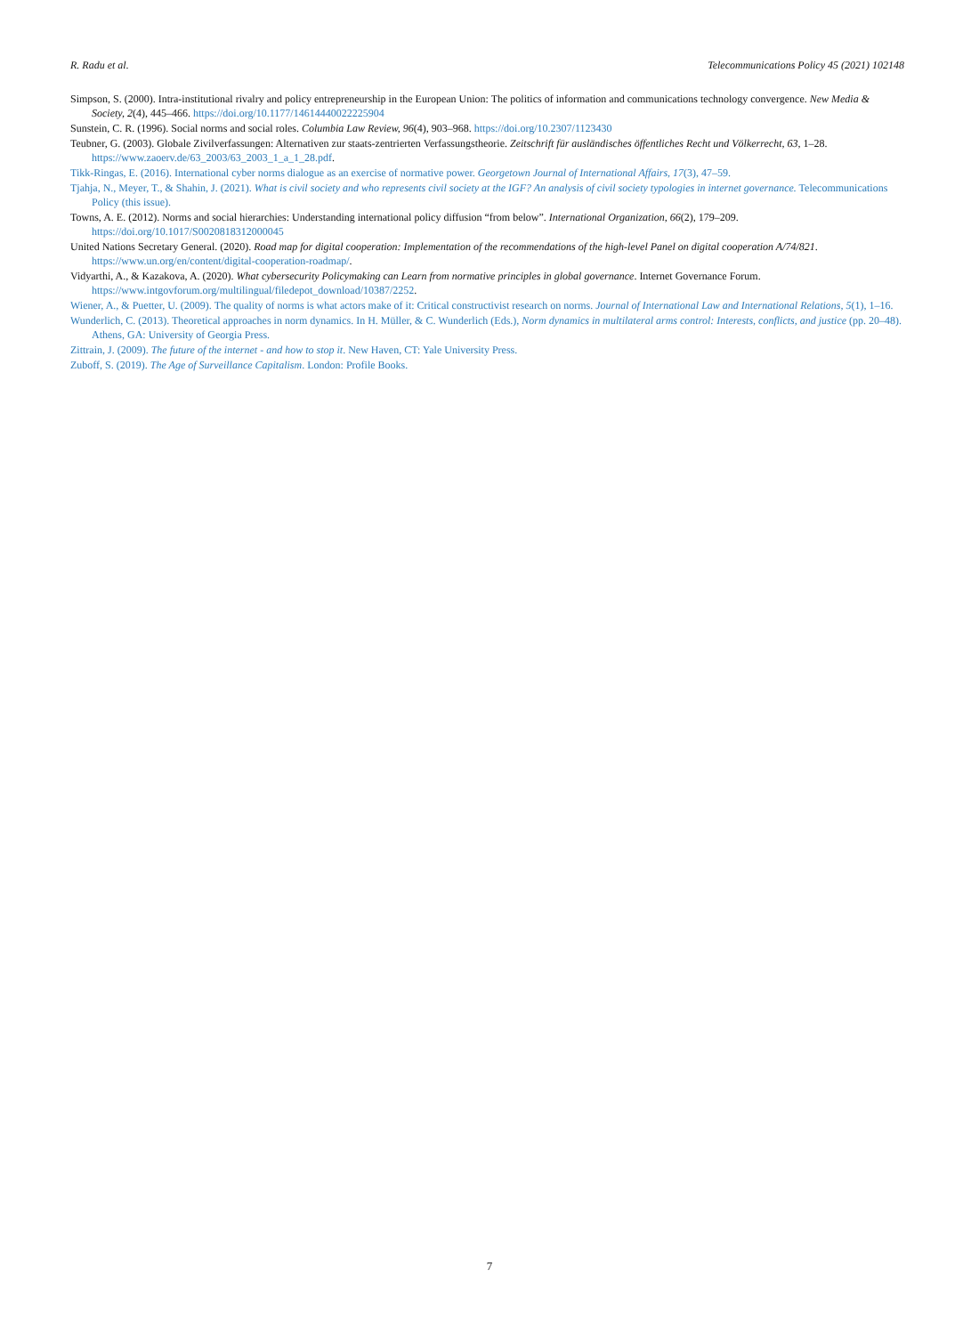R. Radu et al. Telecommunications Policy 45 (2021) 102148
Simpson, S. (2000). Intra-institutional rivalry and policy entrepreneurship in the European Union: The politics of information and communications technology convergence. New Media & Society, 2(4), 445–466. https://doi.org/10.1177/14614440022225904
Sunstein, C. R. (1996). Social norms and social roles. Columbia Law Review, 96(4), 903–968. https://doi.org/10.2307/1123430
Teubner, G. (2003). Globale Zivilverfassungen: Alternativen zur staats-zentrierten Verfassungstheorie. Zeitschrift für ausländisches öffentliches Recht und Völkerrecht, 63, 1–28. https://www.zaoerv.de/63_2003/63_2003_1_a_1_28.pdf.
Tikk-Ringas, E. (2016). International cyber norms dialogue as an exercise of normative power. Georgetown Journal of International Affairs, 17(3), 47–59.
Tjahja, N., Meyer, T., & Shahin, J. (2021). What is civil society and who represents civil society at the IGF? An analysis of civil society typologies in internet governance. Telecommunications Policy (this issue).
Towns, A. E. (2012). Norms and social hierarchies: Understanding international policy diffusion “from below”. International Organization, 66(2), 179–209. https://doi.org/10.1017/S0020818312000045
United Nations Secretary General. (2020). Road map for digital cooperation: Implementation of the recommendations of the high-level Panel on digital cooperation A/74/821. https://www.un.org/en/content/digital-cooperation-roadmap/.
Vidyarthi, A., & Kazakova, A. (2020). What cybersecurity Policymaking can Learn from normative principles in global governance. Internet Governance Forum. https://www.intgovforum.org/multilingual/filedepot_download/10387/2252.
Wiener, A., & Puetter, U. (2009). The quality of norms is what actors make of it: Critical constructivist research on norms. Journal of International Law and International Relations, 5(1), 1–16.
Wunderlich, C. (2013). Theoretical approaches in norm dynamics. In H. Müller, & C. Wunderlich (Eds.), Norm dynamics in multilateral arms control: Interests, conflicts, and justice (pp. 20–48). Athens, GA: University of Georgia Press.
Zittrain, J. (2009). The future of the internet - and how to stop it. New Haven, CT: Yale University Press.
Zuboff, S. (2019). The Age of Surveillance Capitalism. London: Profile Books.
7